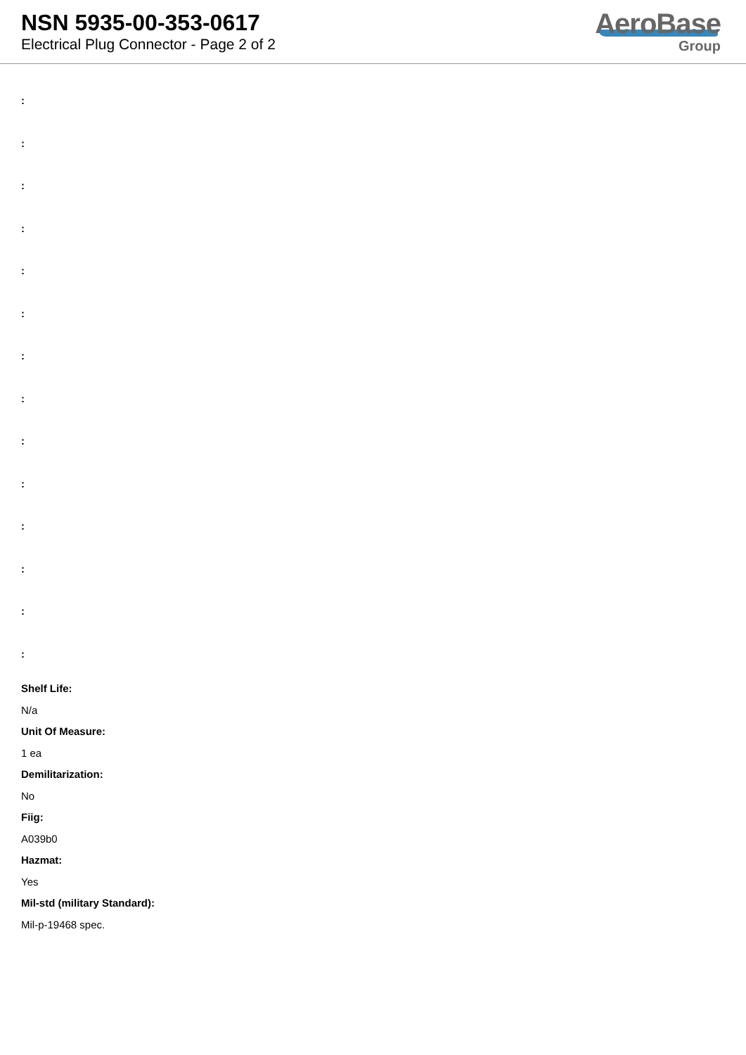NSN 5935-00-353-0617
Electrical Plug Connector - Page 2 of 2
AeroBase
Group
:
:
:
:
:
:
:
:
:
:
:
:
:
:
Shelf Life:
N/a
Unit Of Measure:
1 ea
Demilitarization:
No
Fiig:
A039b0
Hazmat:
Yes
Mil-std (military Standard):
Mil-p-19468 spec.